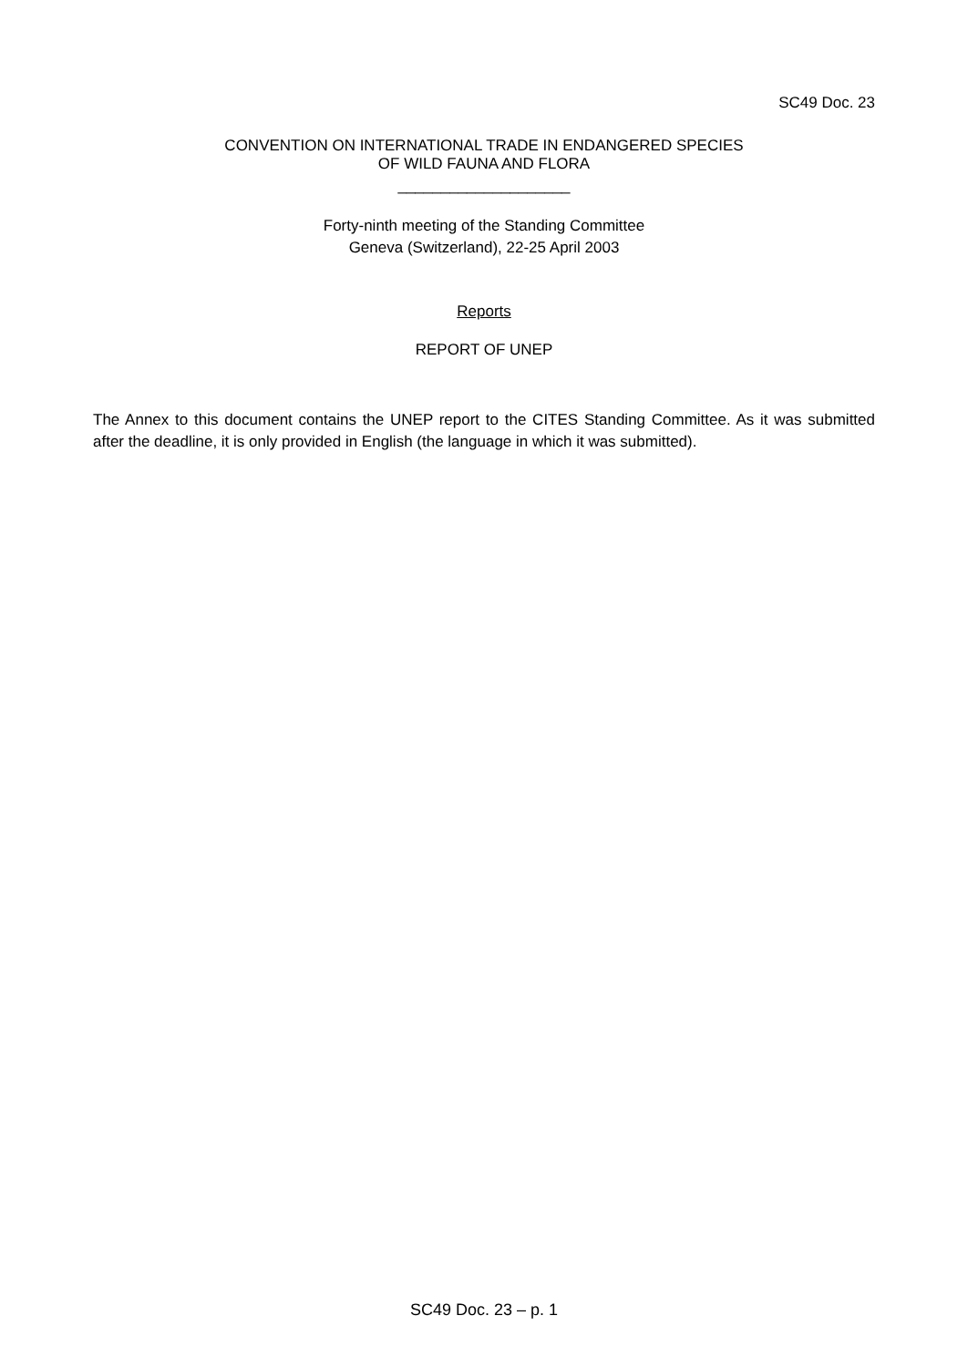SC49 Doc. 23
CONVENTION ON INTERNATIONAL TRADE IN ENDANGERED SPECIES
OF WILD FAUNA AND FLORA
____________________
Forty-ninth meeting of the Standing Committee
Geneva (Switzerland), 22-25 April 2003
Reports
REPORT OF UNEP
The Annex to this document contains the UNEP report to the CITES Standing Committee. As it was submitted after the deadline, it is only provided in English (the language in which it was submitted).
SC49 Doc. 23 – p. 1